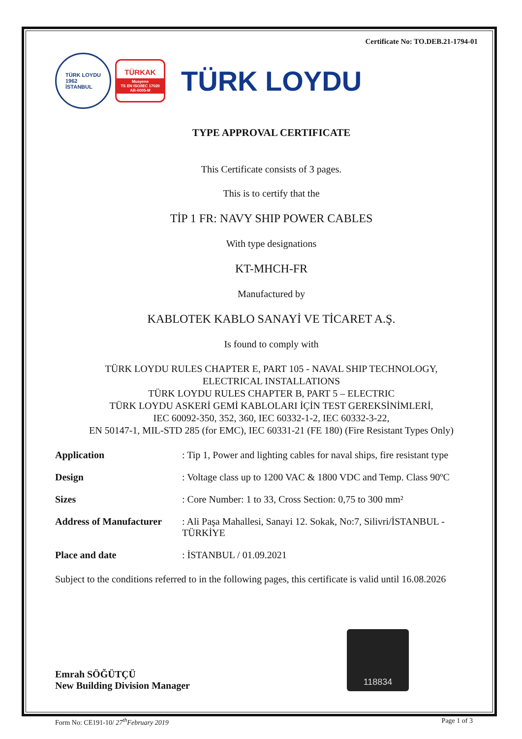Certificate No: TO.DEB.21-1794-01
TÜRK LOYDU
1962
İSTANBUL
TÜRKAK
Muayene
TS EN ISO/IEC 17020
AB-0005-M
TÜRK LOYDU
TYPE APPROVAL CERTIFICATE
This Certificate consists of 3 pages.
This is to certify that the
TİP 1 FR: NAVY SHIP POWER CABLES
With type designations
KT-MHCH-FR
Manufactured by
KABLOTEK KABLO SANAYİ VE TİCARET A.Ş.
Is found to comply with
TÜRK LOYDU RULES CHAPTER E, PART 105 - NAVAL SHIP TECHNOLOGY,
ELECTRICAL INSTALLATIONS
TÜRK LOYDU RULES CHAPTER B, PART 5 – ELECTRIC
TÜRK LOYDU ASKERİ GEMİ KABLOLARI İÇİN TEST GEREKSİNİMLERİ,
IEC 60092-350, 352, 360, IEC 60332-1-2, IEC 60332-3-22,
EN 50147-1, MIL-STD 285 (for EMC), IEC 60331-21 (FE 180) (Fire Resistant Types Only)
| Application | : Tip 1, Power and lighting cables for naval ships, fire resistant type |
| Design | : Voltage class up to 1200 VAC & 1800 VDC and Temp. Class 90ºC |
| Sizes | : Core Number: 1 to 33, Cross Section: 0,75 to 300 mm² |
| Address of Manufacturer | : Ali Paşa Mahallesi, Sanayi 12. Sokak, No:7, Silivri/İSTANBUL - TÜRKİYE |
| Place and date | : İSTANBUL / 01.09.2021 |
Subject to the conditions referred to in the following pages, this certificate is valid until 16.08.2026
Emrah SÖĞÜTÇÜ
New Building Division Manager
118834
Form No: CE191-10/ 27<sup>th</sup>February 2019 Page 1 of 3